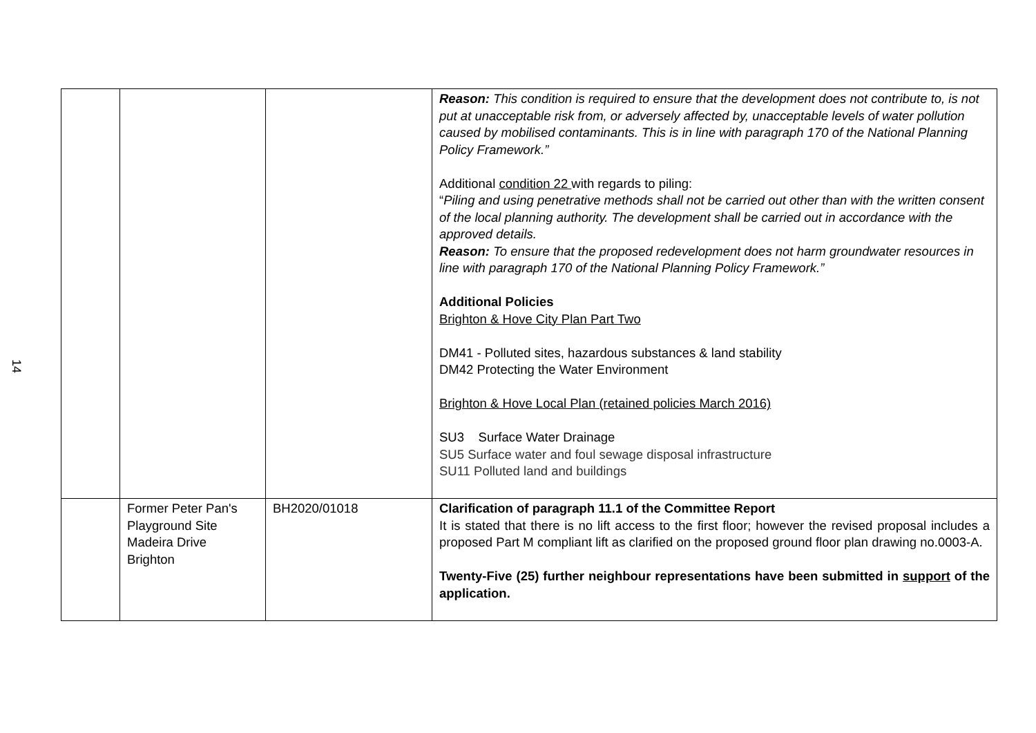14
| | | | Reason: This condition is required to ensure that the development does not contribute to, is not put at unacceptable risk from, or adversely affected by, unacceptable levels of water pollution caused by mobilised contaminants. This is in line with paragraph 170 of the National Planning Policy Framework.” Additional condition 22 with regards to piling: “ Piling and using penetrative methods shall not be carried out other than with the written consent of the local planning authority. The development shall be carried out in accordance with the approved details. Reason: To ensure that the proposed redevelopment does not harm groundwater resources in line with paragraph 170 of the National Planning Policy Framework.” Additional Policies Brighton & Hove City Plan Part Two DM41 - Polluted sites, hazardous substances & land stability DM42 Protecting the Water Environment Brighton & Hove Local Plan (retained policies March 2016) SU3 Surface Water Drainage SU5 Surface water and foul sewage disposal infrastructure SU11 Polluted land and buildings |
| | Former Peter Pan's Playground Site Madeira Drive Brighton | BH2020/01018 | Clarification of paragraph 11.1 of the Committee Report It is stated that there is no lift access to the first floor; however the revised proposal includes a proposed Part M compliant lift as clarified on the proposed ground floor plan drawing no.0003-A. Twenty-Five (25) further neighbour representations have been submitted in support of the application. |